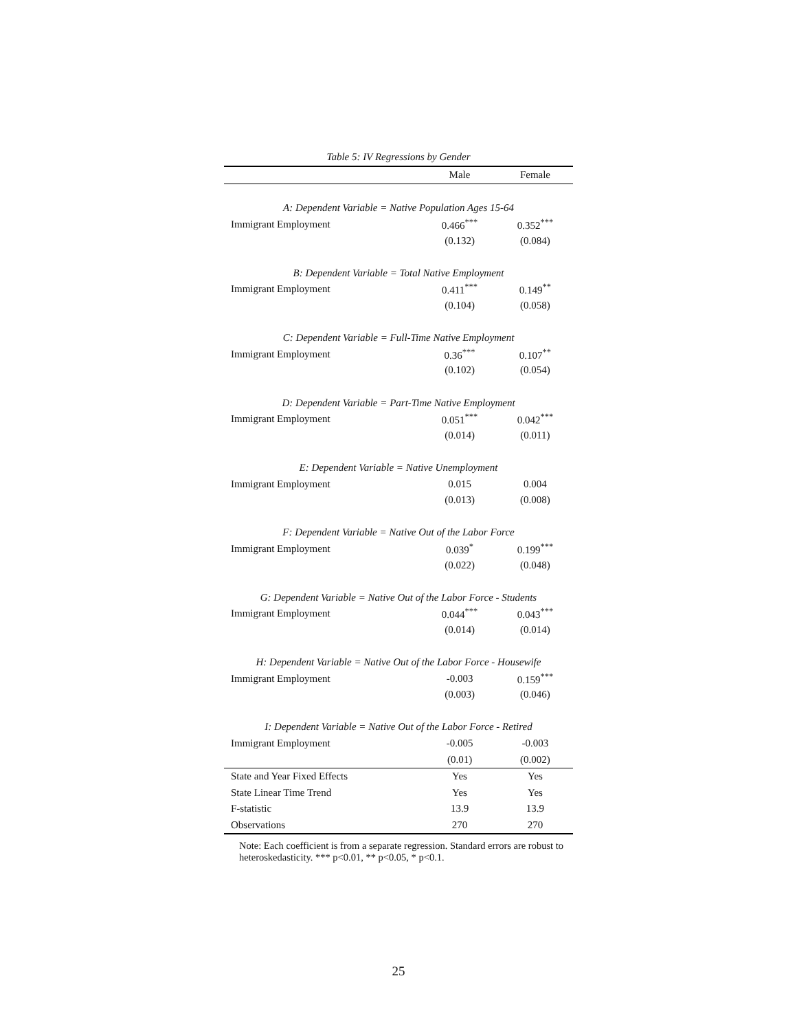Table 5: IV Regressions by Gender
| | Male | Female |
| --- | --- | --- |
| A: Dependent Variable = Native Population Ages 15-64 | | |
| Immigrant Employment | 0.466<sup>***</sup> | 0.352<sup>***</sup> |
| | (0.132) | (0.084) |
| B: Dependent Variable = Total Native Employment | | |
| Immigrant Employment | 0.411<sup>***</sup> | 0.149<sup>**</sup> |
| | (0.104) | (0.058) |
| C: Dependent Variable = Full-Time Native Employment | | |
| Immigrant Employment | 0.36<sup>***</sup> | 0.107<sup>**</sup> |
| | (0.102) | (0.054) |
| D: Dependent Variable = Part-Time Native Employment | | |
| Immigrant Employment | 0.051<sup>***</sup> | 0.042<sup>***</sup> |
| | (0.014) | (0.011) |
| E: Dependent Variable = Native Unemployment | | |
| Immigrant Employment | 0.015 | 0.004 |
| | (0.013) | (0.008) |
| F: Dependent Variable = Native Out of the Labor Force | | |
| Immigrant Employment | 0.039<sup>*</sup> | 0.199<sup>***</sup> |
| | (0.022) | (0.048) |
| G: Dependent Variable = Native Out of the Labor Force - Students | | |
| Immigrant Employment | 0.044<sup>***</sup> | 0.043<sup>***</sup> |
| | (0.014) | (0.014) |
| H: Dependent Variable = Native Out of the Labor Force - Housewife | | |
| Immigrant Employment | -0.003 | 0.159<sup>***</sup> |
| | (0.003) | (0.046) |
| I: Dependent Variable = Native Out of the Labor Force - Retired | | |
| Immigrant Employment | -0.005 | -0.003 |
| | (0.01) | (0.002) |
| State and Year Fixed Effects | Yes | Yes |
| State Linear Time Trend | Yes | Yes |
| F-statistic | 13.9 | 13.9 |
| Observations | 270 | 270 |
Note: Each coefficient is from a separate regression. Standard errors are robust to heteroskedasticity. *** p<0.01, ** p<0.05, * p<0.1.
25